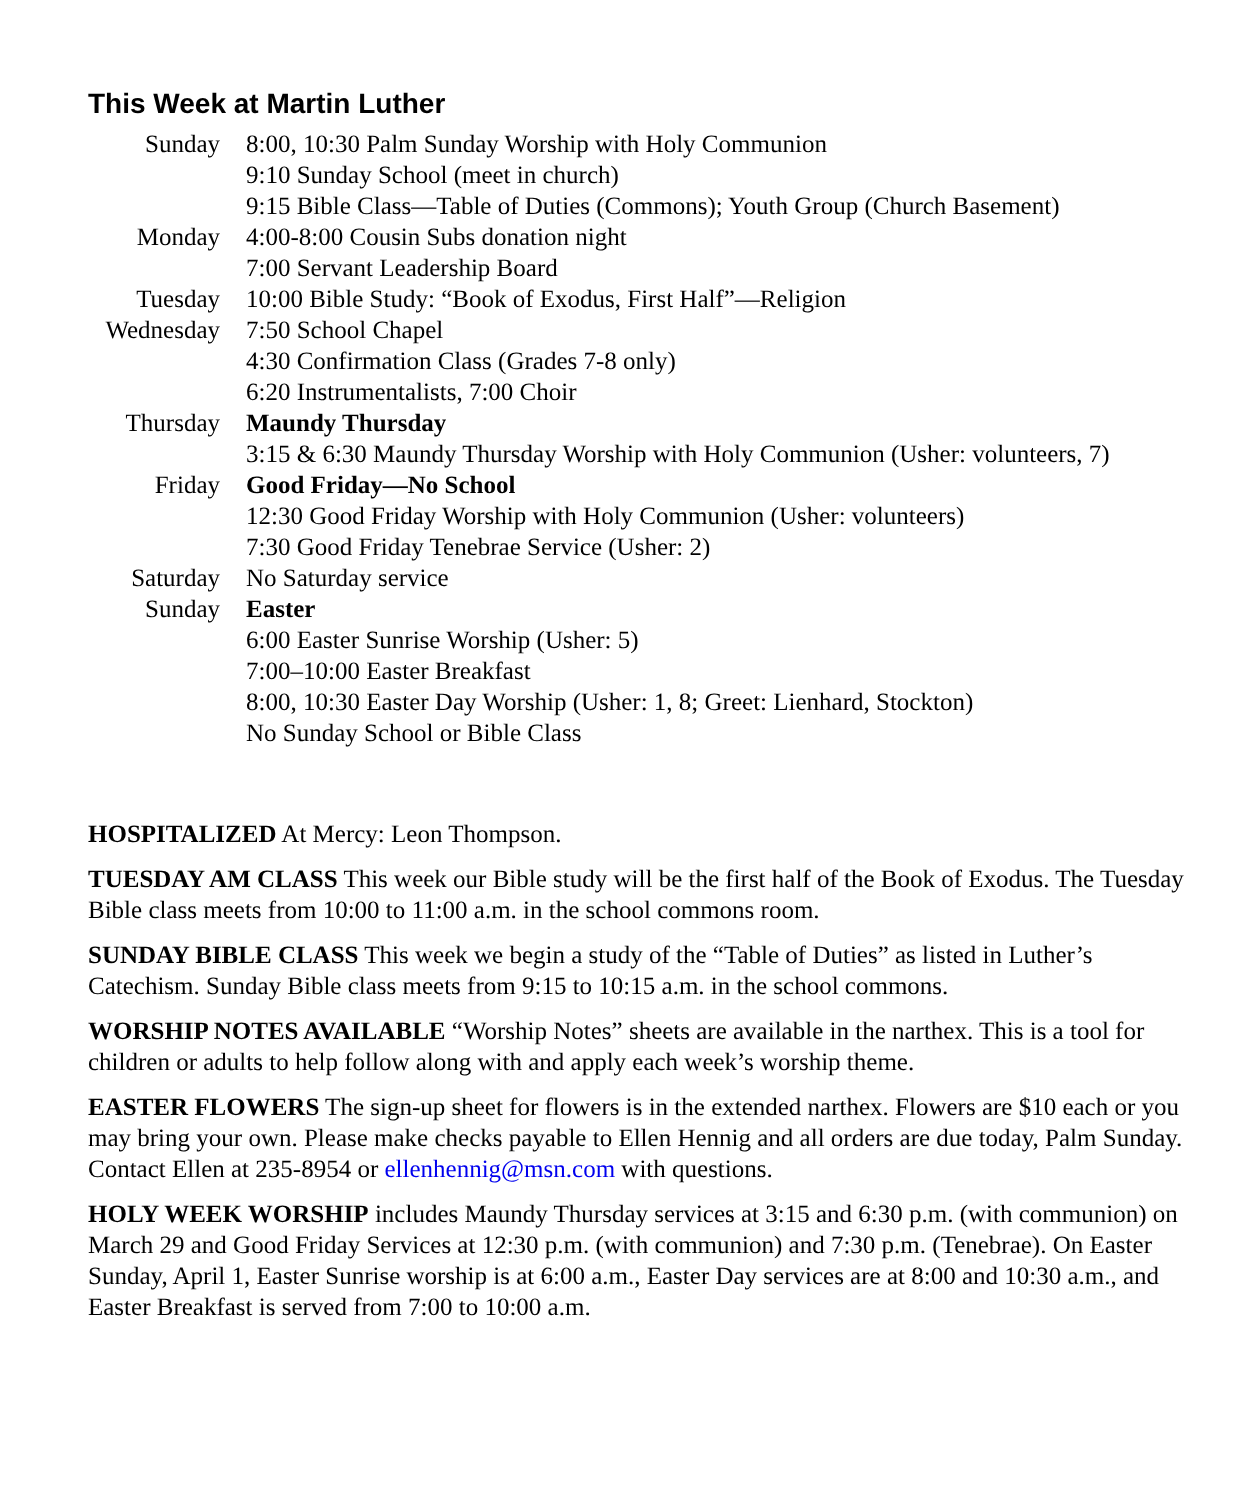This Week at Martin Luther
| Sunday | 8:00, 10:30 Palm Sunday Worship with Holy Communion |
| | 9:10 Sunday School (meet in church) |
| | 9:15 Bible Class—Table of Duties (Commons); Youth Group (Church Basement) |
| Monday | 4:00-8:00 Cousin Subs donation night |
| | 7:00 Servant Leadership Board |
| Tuesday | 10:00 Bible Study: “Book of Exodus, First Half”—Religion |
| Wednesday | 7:50 School Chapel |
| | 4:30 Confirmation Class (Grades 7-8 only) |
| | 6:20 Instrumentalists, 7:00 Choir |
| Thursday | Maundy Thursday |
| | 3:15 & 6:30 Maundy Thursday Worship with Holy Communion (Usher: volunteers, 7) |
| Friday | Good Friday—No School |
| | 12:30 Good Friday Worship with Holy Communion (Usher: volunteers) |
| | 7:30 Good Friday Tenebrae Service (Usher: 2) |
| Saturday | No Saturday service |
| Sunday | Easter |
| | 6:00 Easter Sunrise Worship (Usher: 5) |
| | 7:00–10:00 Easter Breakfast |
| | 8:00, 10:30 Easter Day Worship (Usher: 1, 8; Greet: Lienhard, Stockton) |
| | No Sunday School or Bible Class |
HOSPITALIZED At Mercy: Leon Thompson.
TUESDAY AM CLASS This week our Bible study will be the first half of the Book of Exodus. The Tuesday Bible class meets from 10:00 to 11:00 a.m. in the school commons room.
SUNDAY BIBLE CLASS This week we begin a study of the “Table of Duties” as listed in Luther’s Catechism. Sunday Bible class meets from 9:15 to 10:15 a.m. in the school commons.
WORSHIP NOTES AVAILABLE “Worship Notes” sheets are available in the narthex. This is a tool for children or adults to help follow along with and apply each week’s worship theme.
EASTER FLOWERS The sign-up sheet for flowers is in the extended narthex. Flowers are $10 each or you may bring your own. Please make checks payable to Ellen Hennig and all orders are due today, Palm Sunday. Contact Ellen at 235-8954 or ellenhennig@msn.com with questions.
HOLY WEEK WORSHIP includes Maundy Thursday services at 3:15 and 6:30 p.m. (with communion) on March 29 and Good Friday Services at 12:30 p.m. (with communion) and 7:30 p.m. (Tenebrae). On Easter Sunday, April 1, Easter Sunrise worship is at 6:00 a.m., Easter Day services are at 8:00 and 10:30 a.m., and Easter Breakfast is served from 7:00 to 10:00 a.m.